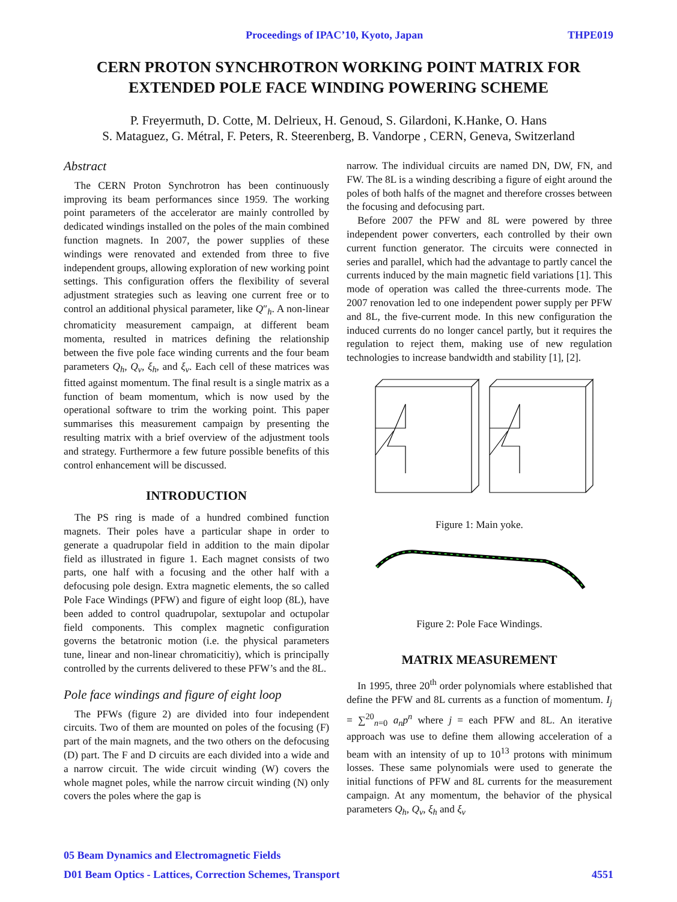Proceedings of IPAC’10, Kyoto, Japan THPE019
CERN PROTON SYNCHROTRON WORKING POINT MATRIX FOR
EXTENDED POLE FACE WINDING POWERING SCHEME
P. Freyermuth, D. Cotte, M. Delrieux, H. Genoud, S. Gilardoni, K.Hanke, O. Hans
S. Mataguez, G. Métral, F. Peters, R. Steerenberg, B. Vandorpe , CERN, Geneva, Switzerland
Abstract
The CERN Proton Synchrotron has been continuously improving its beam performances since 1959. The working point parameters of the accelerator are mainly controlled by dedicated windings installed on the poles of the main combined function magnets. In 2007, the power supplies of these windings were renovated and extended from three to five independent groups, allowing exploration of new working point settings. This configuration offers the flexibility of several adjustment strategies such as leaving one current free or to control an additional physical parameter, like Q″<sub>h</sub>. A non-linear chromaticity measurement campaign, at different beam momenta, resulted in matrices defining the relationship between the five pole face winding currents and the four beam parameters Q<sub>h</sub>, Q<sub>v</sub>, ξ<sub>h</sub>, and ξ<sub>v</sub>. Each cell of these matrices was fitted against momentum. The final result is a single matrix as a function of beam momentum, which is now used by the operational software to trim the working point. This paper summarises this measurement campaign by presenting the resulting matrix with a brief overview of the adjustment tools and strategy. Furthermore a few future possible benefits of this control enhancement will be discussed.
INTRODUCTION
The PS ring is made of a hundred combined function magnets. Their poles have a particular shape in order to generate a quadrupolar field in addition to the main dipolar field as illustrated in figure 1. Each magnet consists of two parts, one half with a focusing and the other half with a defocusing pole design. Extra magnetic elements, the so called Pole Face Windings (PFW) and figure of eight loop (8L), have been added to control quadrupolar, sextupolar and octupolar field components. This complex magnetic configuration governs the betatronic motion (i.e. the physical parameters tune, linear and non-linear chromaticitiy), which is principally controlled by the currents delivered to these PFW’s and the 8L.
Pole face windings and figure of eight loop
The PFWs (figure 2) are divided into four independent circuits. Two of them are mounted on poles of the focusing (F) part of the main magnets, and the two others on the defocusing (D) part. The F and D circuits are each divided into a wide and a narrow circuit. The wide circuit winding (W) covers the whole magnet poles, while the narrow circuit winding (N) only covers the poles where the gap is
narrow. The individual circuits are named DN, DW, FN, and FW. The 8L is a winding describing a figure of eight around the poles of both halfs of the magnet and therefore crosses between the focusing and defocusing part.
Before 2007 the PFW and 8L were powered by three independent power converters, each controlled by their own current function generator. The circuits were connected in series and parallel, which had the advantage to partly cancel the currents induced by the main magnetic field variations [1]. This mode of operation was called the three-currents mode. The 2007 renovation led to one independent power supply per PFW and 8L, the five-current mode. In this new configuration the induced currents do no longer cancel partly, but it requires the regulation to reject them, making use of new regulation technologies to increase bandwidth and stability [1], [2].
Figure 1: Main yoke.
Figure 2: Pole Face Windings.
MATRIX MEASUREMENT
In 1995, three 20<sup>th</sup> order polynomials where established that define the PFW and 8L currents as a function of momentum. I<sub>j</sub> = ∑<sup>20</sup><sub>n=0</sub> a<sub>n</sub>p<sup>n</sup> where j = each PFW and 8L. An iterative approach was use to define them allowing acceleration of a beam with an intensity of up to 10<sup>13</sup> protons with minimum losses. These same polynomials were used to generate the initial functions of PFW and 8L currents for the measurement campaign. At any momentum, the behavior of the physical parameters Q<sub>h</sub>, Q<sub>v</sub>, ξ<sub>h</sub> and ξ<sub>v</sub>
05 Beam Dynamics and Electromagnetic Fields
D01 Beam Optics - Lattices, Correction Schemes, Transport 4551